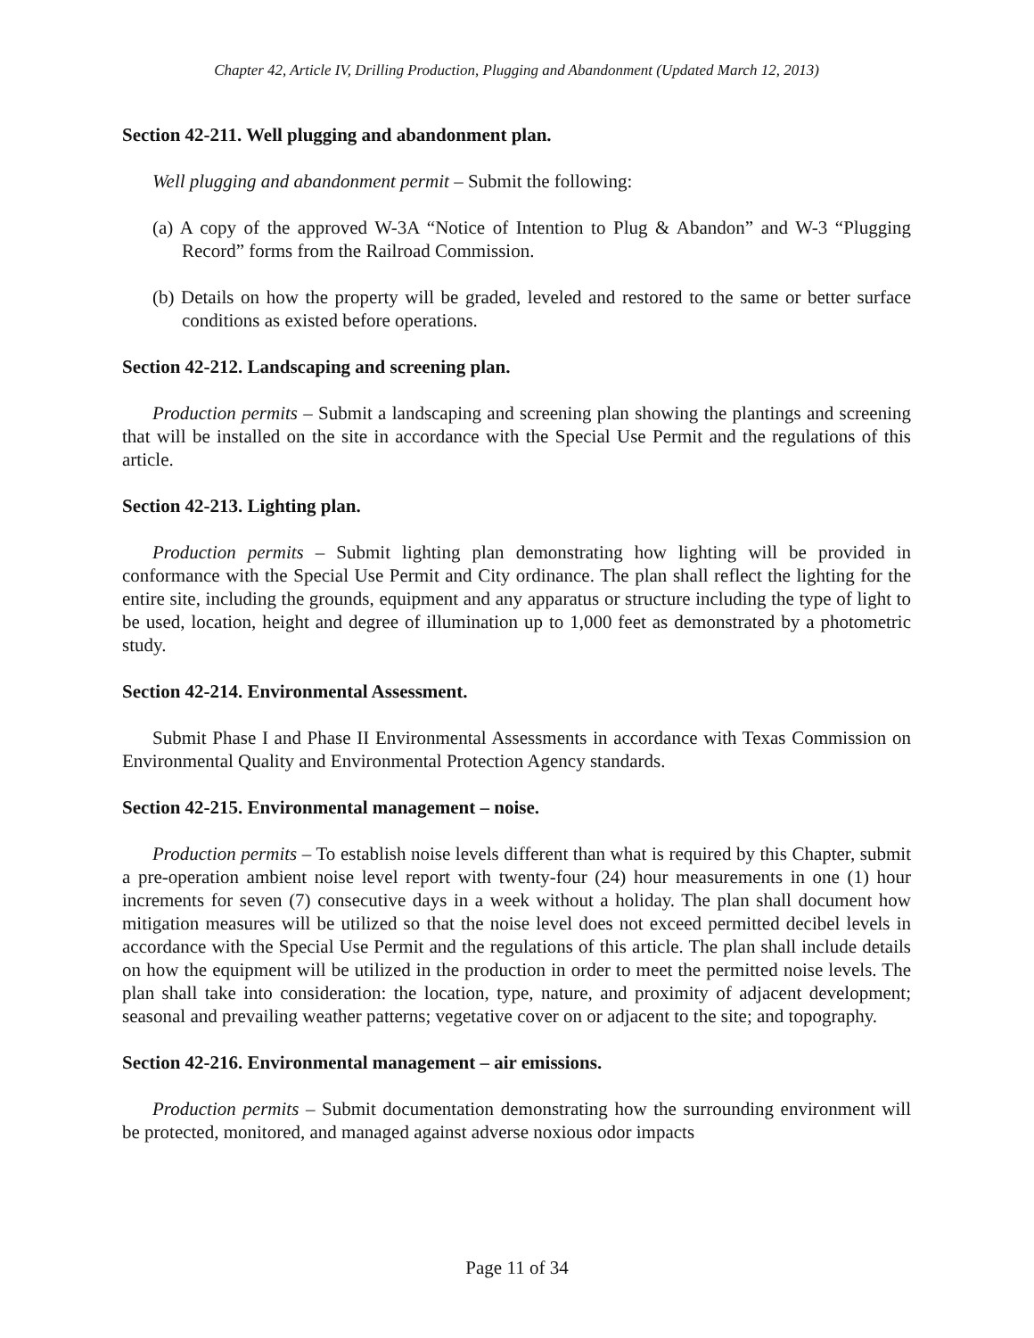Chapter 42, Article IV, Drilling Production, Plugging and Abandonment (Updated March 12, 2013)
Section 42-211. Well plugging and abandonment plan.
Well plugging and abandonment permit – Submit the following:
(a) A copy of the approved W-3A “Notice of Intention to Plug & Abandon” and W-3 “Plugging Record” forms from the Railroad Commission.
(b) Details on how the property will be graded, leveled and restored to the same or better surface conditions as existed before operations.
Section 42-212. Landscaping and screening plan.
Production permits – Submit a landscaping and screening plan showing the plantings and screening that will be installed on the site in accordance with the Special Use Permit and the regulations of this article.
Section 42-213. Lighting plan.
Production permits – Submit lighting plan demonstrating how lighting will be provided in conformance with the Special Use Permit and City ordinance. The plan shall reflect the lighting for the entire site, including the grounds, equipment and any apparatus or structure including the type of light to be used, location, height and degree of illumination up to 1,000 feet as demonstrated by a photometric study.
Section 42-214. Environmental Assessment.
Submit Phase I and Phase II Environmental Assessments in accordance with Texas Commission on Environmental Quality and Environmental Protection Agency standards.
Section 42-215. Environmental management – noise.
Production permits – To establish noise levels different than what is required by this Chapter, submit a pre-operation ambient noise level report with twenty-four (24) hour measurements in one (1) hour increments for seven (7) consecutive days in a week without a holiday. The plan shall document how mitigation measures will be utilized so that the noise level does not exceed permitted decibel levels in accordance with the Special Use Permit and the regulations of this article. The plan shall include details on how the equipment will be utilized in the production in order to meet the permitted noise levels. The plan shall take into consideration: the location, type, nature, and proximity of adjacent development; seasonal and prevailing weather patterns; vegetative cover on or adjacent to the site; and topography.
Section 42-216. Environmental management – air emissions.
Production permits – Submit documentation demonstrating how the surrounding environment will be protected, monitored, and managed against adverse noxious odor impacts
Page 11 of 34